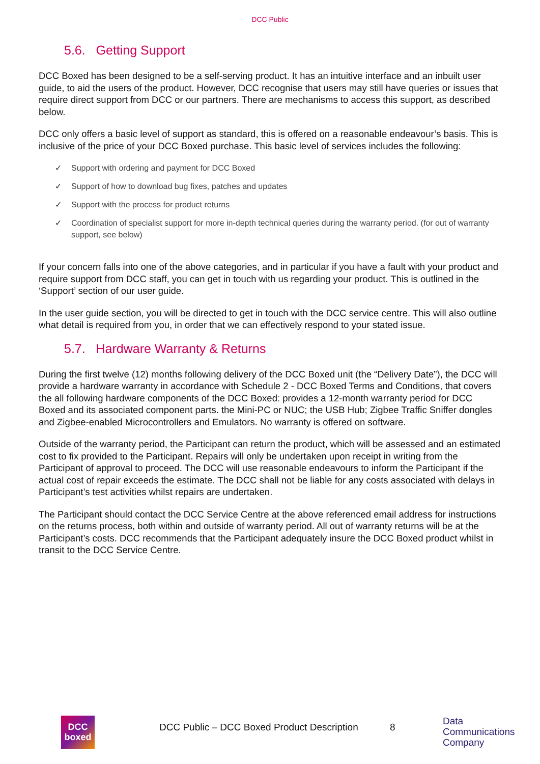DCC Public
5.6. Getting Support
DCC Boxed has been designed to be a self-serving product. It has an intuitive interface and an inbuilt user guide, to aid the users of the product. However, DCC recognise that users may still have queries or issues that require direct support from DCC or our partners. There are mechanisms to access this support, as described below.
DCC only offers a basic level of support as standard, this is offered on a reasonable endeavour’s basis. This is inclusive of the price of your DCC Boxed purchase. This basic level of services includes the following:
✓ Support with ordering and payment for DCC Boxed
✓ Support of how to download bug fixes, patches and updates
✓ Support with the process for product returns
✓ Coordination of specialist support for more in-depth technical queries during the warranty period. (for out of warranty support, see below)
If your concern falls into one of the above categories, and in particular if you have a fault with your product and require support from DCC staff, you can get in touch with us regarding your product. This is outlined in the ‘Support’ section of our user guide.
In the user guide section, you will be directed to get in touch with the DCC service centre. This will also outline what detail is required from you, in order that we can effectively respond to your stated issue.
5.7. Hardware Warranty & Returns
During the first twelve (12) months following delivery of the DCC Boxed unit (the “Delivery Date”), the DCC will provide a hardware warranty in accordance with Schedule 2 - DCC Boxed Terms and Conditions, that covers the all following hardware components of the DCC Boxed: provides a 12-month warranty period for DCC Boxed and its associated component parts. the Mini-PC or NUC; the USB Hub; Zigbee Traffic Sniffer dongles and Zigbee-enabled Microcontrollers and Emulators. No warranty is offered on software.
Outside of the warranty period, the Participant can return the product, which will be assessed and an estimated cost to fix provided to the Participant. Repairs will only be undertaken upon receipt in writing from the Participant of approval to proceed. The DCC will use reasonable endeavours to inform the Participant if the actual cost of repair exceeds the estimate. The DCC shall not be liable for any costs associated with delays in Participant’s test activities whilst repairs are undertaken.
The Participant should contact the DCC Service Centre at the above referenced email address for instructions on the returns process, both within and outside of warranty period. All out of warranty returns will be at the Participant’s costs. DCC recommends that the Participant adequately insure the DCC Boxed product whilst in transit to the DCC Service Centre.
DCC
boxed
DCC Public – DCC Boxed Product Description
8
Data
Communications
Company